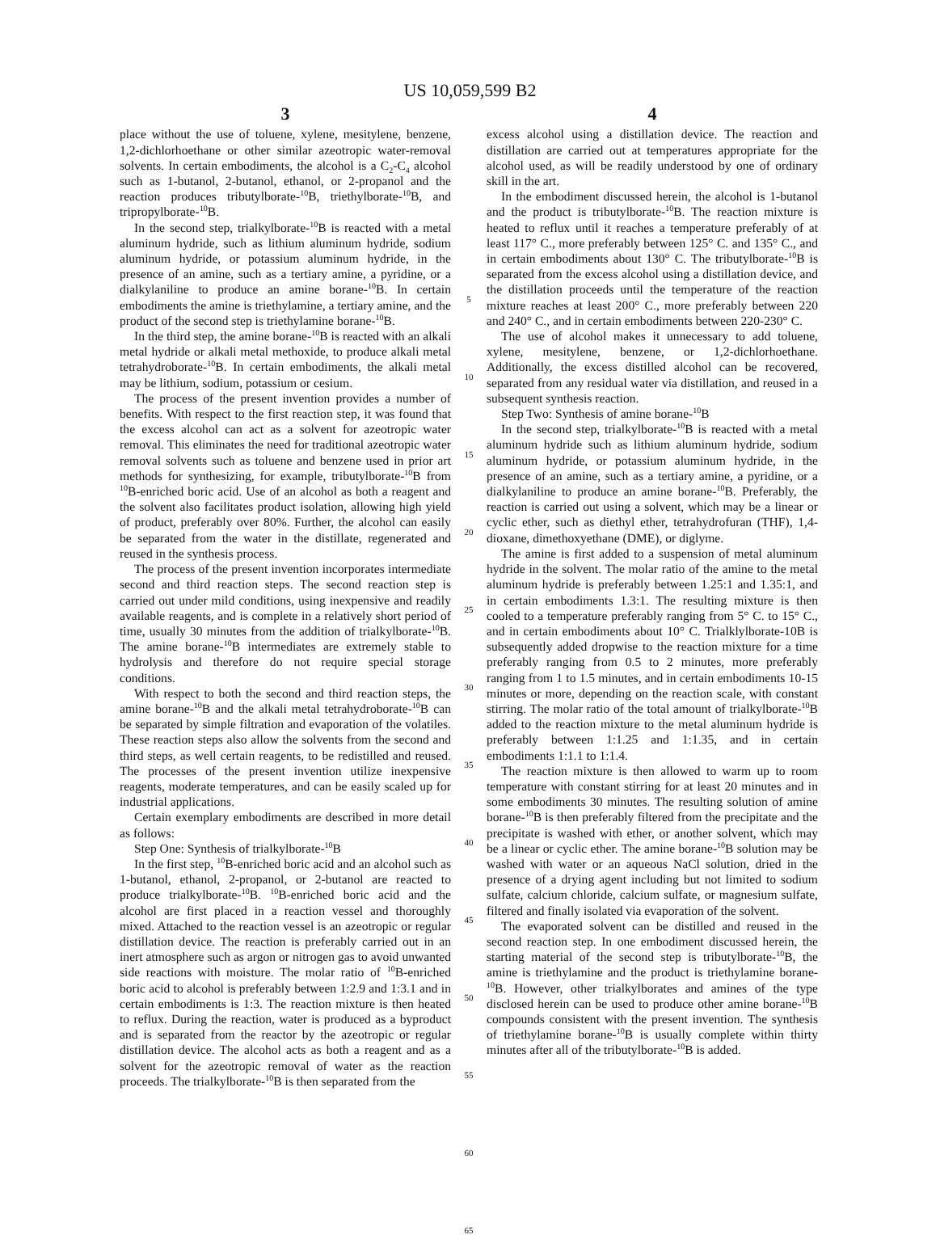US 10,059,599 B2
3
place without the use of toluene, xylene, mesitylene, benzene, 1,2-dichlorhoethane or other similar azeotropic water-removal solvents. In certain embodiments, the alcohol is a C<sub>2</sub>-C<sub>4</sub> alcohol such as 1-butanol, 2-butanol, ethanol, or 2-propanol and the reaction produces tributylborate-<sup>10</sup>B, triethylborate-<sup>10</sup>B, and tripropylborate-<sup>10</sup>B.
In the second step, trialkylborate-<sup>10</sup>B is reacted with a metal aluminum hydride, such as lithium aluminum hydride, sodium aluminum hydride, or potassium aluminum hydride, in the presence of an amine, such as a tertiary amine, a pyridine, or a dialkylaniline to produce an amine borane-<sup>10</sup>B. In certain embodiments the amine is triethylamine, a tertiary amine, and the product of the second step is triethylamine borane-<sup>10</sup>B.
In the third step, the amine borane-<sup>10</sup>B is reacted with an alkali metal hydride or alkali metal methoxide, to produce alkali metal tetrahydroborate-<sup>10</sup>B. In certain embodiments, the alkali metal may be lithium, sodium, potassium or cesium.
The process of the present invention provides a number of benefits. With respect to the first reaction step, it was found that the excess alcohol can act as a solvent for azeotropic water removal. This eliminates the need for traditional azeotropic water removal solvents such as toluene and benzene used in prior art methods for synthesizing, for example, tributylborate-<sup>10</sup>B from <sup>10</sup>B-enriched boric acid. Use of an alcohol as both a reagent and the solvent also facilitates product isolation, allowing high yield of product, preferably over 80%. Further, the alcohol can easily be separated from the water in the distillate, regenerated and reused in the synthesis process.
The process of the present invention incorporates intermediate second and third reaction steps. The second reaction step is carried out under mild conditions, using inexpensive and readily available reagents, and is complete in a relatively short period of time, usually 30 minutes from the addition of trialkylborate-<sup>10</sup>B. The amine borane-<sup>10</sup>B intermediates are extremely stable to hydrolysis and therefore do not require special storage conditions.
With respect to both the second and third reaction steps, the amine borane-<sup>10</sup>B and the alkali metal tetrahydroborate-<sup>10</sup>B can be separated by simple filtration and evaporation of the volatiles. These reaction steps also allow the solvents from the second and third steps, as well certain reagents, to be redistilled and reused. The processes of the present invention utilize inexpensive reagents, moderate temperatures, and can be easily scaled up for industrial applications.
Certain exemplary embodiments are described in more detail as follows:
Step One: Synthesis of trialkylborate-<sup>10</sup>B
In the first step, <sup>10</sup>B-enriched boric acid and an alcohol such as 1-butanol, ethanol, 2-propanol, or 2-butanol are reacted to produce trialkylborate-<sup>10</sup>B. <sup>10</sup>B-enriched boric acid and the alcohol are first placed in a reaction vessel and thoroughly mixed. Attached to the reaction vessel is an azeotropic or regular distillation device. The reaction is preferably carried out in an inert atmosphere such as argon or nitrogen gas to avoid unwanted side reactions with moisture. The molar ratio of <sup>10</sup>B-enriched boric acid to alcohol is preferably between 1:2.9 and 1:3.1 and in certain embodiments is 1:3. The reaction mixture is then heated to reflux. During the reaction, water is produced as a byproduct and is separated from the reactor by the azeotropic or regular distillation device. The alcohol acts as both a reagent and as a solvent for the azeotropic removal of water as the reaction proceeds. The trialkylborate-<sup>10</sup>B is then separated from the
5
10
15
20
25
30
35
40
45
50
55
60
65
4
excess alcohol using a distillation device. The reaction and distillation are carried out at temperatures appropriate for the alcohol used, as will be readily understood by one of ordinary skill in the art.
In the embodiment discussed herein, the alcohol is 1-butanol and the product is tributylborate-<sup>10</sup>B. The reaction mixture is heated to reflux until it reaches a temperature preferably of at least 117° C., more preferably between 125° C. and 135° C., and in certain embodiments about 130° C. The tributylborate-<sup>10</sup>B is separated from the excess alcohol using a distillation device, and the distillation proceeds until the temperature of the reaction mixture reaches at least 200° C., more preferably between 220 and 240° C., and in certain embodiments between 220-230° C.
The use of alcohol makes it unnecessary to add toluene, xylene, mesitylene, benzene, or 1,2-dichlorhoethane. Additionally, the excess distilled alcohol can be recovered, separated from any residual water via distillation, and reused in a subsequent synthesis reaction.
Step Two: Synthesis of amine borane-<sup>10</sup>B
In the second step, trialkylborate-<sup>10</sup>B is reacted with a metal aluminum hydride such as lithium aluminum hydride, sodium aluminum hydride, or potassium aluminum hydride, in the presence of an amine, such as a tertiary amine, a pyridine, or a dialkylaniline to produce an amine borane-<sup>10</sup>B. Preferably, the reaction is carried out using a solvent, which may be a linear or cyclic ether, such as diethyl ether, tetrahydrofuran (THF), 1,4-dioxane, dimethoxyethane (DME), or diglyme.
The amine is first added to a suspension of metal aluminum hydride in the solvent. The molar ratio of the amine to the metal aluminum hydride is preferably between 1.25:1 and 1.35:1, and in certain embodiments 1.3:1. The resulting mixture is then cooled to a temperature preferably ranging from 5° C. to 15° C., and in certain embodiments about 10° C. Trialklylborate-10B is subsequently added dropwise to the reaction mixture for a time preferably ranging from 0.5 to 2 minutes, more preferably ranging from 1 to 1.5 minutes, and in certain embodiments 10-15 minutes or more, depending on the reaction scale, with constant stirring. The molar ratio of the total amount of trialkylborate-<sup>10</sup>B added to the reaction mixture to the metal aluminum hydride is preferably between 1:1.25 and 1:1.35, and in certain embodiments 1:1.1 to 1:1.4.
The reaction mixture is then allowed to warm up to room temperature with constant stirring for at least 20 minutes and in some embodiments 30 minutes. The resulting solution of amine borane-<sup>10</sup>B is then preferably filtered from the precipitate and the precipitate is washed with ether, or another solvent, which may be a linear or cyclic ether. The amine borane-<sup>10</sup>B solution may be washed with water or an aqueous NaCl solution, dried in the presence of a drying agent including but not limited to sodium sulfate, calcium chloride, calcium sulfate, or magnesium sulfate, filtered and finally isolated via evaporation of the solvent.
The evaporated solvent can be distilled and reused in the second reaction step. In one embodiment discussed herein, the starting material of the second step is tributylborate-<sup>10</sup>B, the amine is triethylamine and the product is triethylamine borane-<sup>10</sup>B. However, other trialkylborates and amines of the type disclosed herein can be used to produce other amine borane-<sup>10</sup>B compounds consistent with the present invention. The synthesis of triethylamine borane-<sup>10</sup>B is usually complete within thirty minutes after all of the tributylborate-<sup>10</sup>B is added.